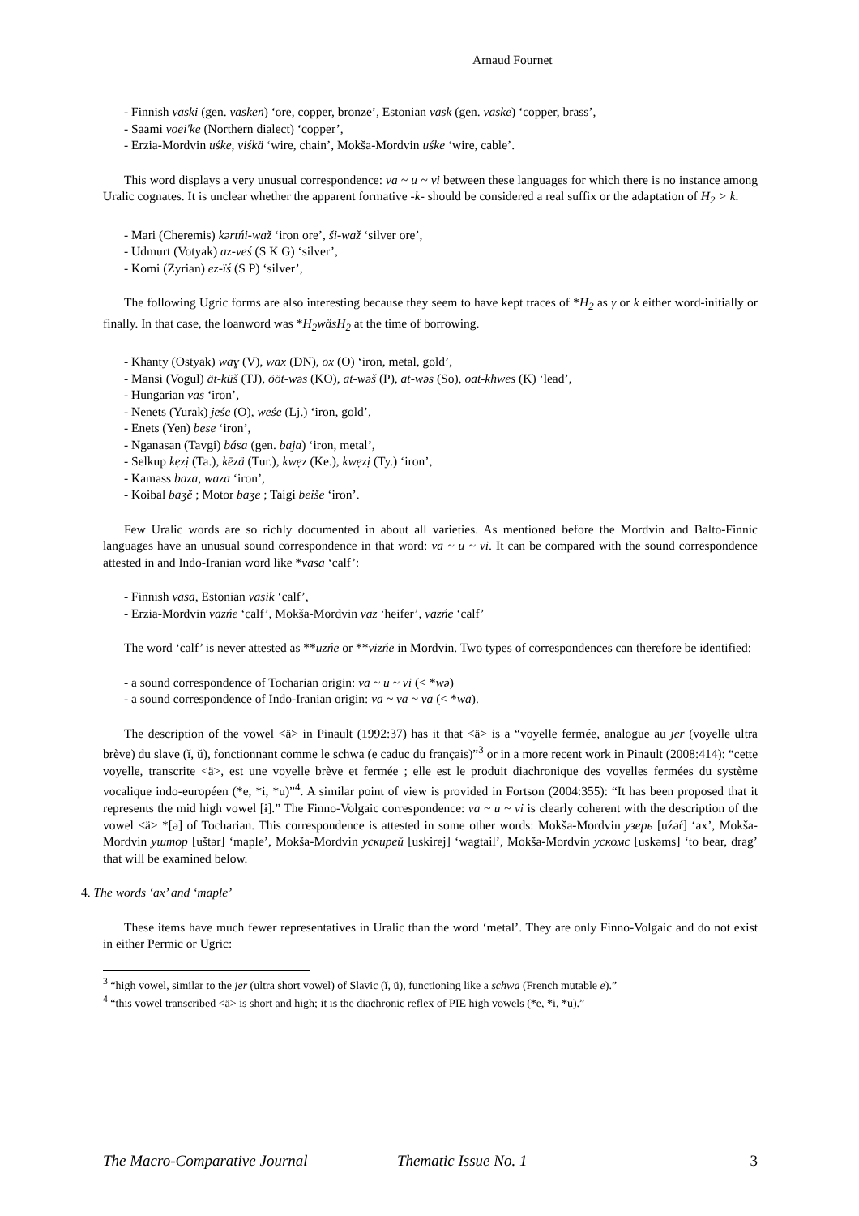Arnaud Fournet
- Finnish vaski (gen. vasken) ‘ore, copper, bronze’, Estonian vask (gen. vaske) ‘copper, brass’,
- Saami voei'ke (Northern dialect) ‘copper’,
- Erzia-Mordvin uśke, viśkä ‘wire, chain’, Mokša-Mordvin uśke ‘wire, cable’.
This word displays a very unusual correspondence: va ~ u ~ vi between these languages for which there is no instance among Uralic cognates. It is unclear whether the apparent formative -k- should be considered a real suffix or the adaptation of H<sub>2</sub> > k.
- Mari (Cheremis) kərtńi-waž ‘iron ore’, ši-waž ‘silver ore’,
- Udmurt (Votyak) az-veś (S K G) ‘silver’,
- Komi (Zyrian) ez-ïś (S P) ‘silver’,
The following Ugric forms are also interesting because they seem to have kept traces of *H<sub>2</sub> as γ or k either word-initially or finally. In that case, the loanword was *H<sub>2</sub>wäsH<sub>2</sub> at the time of borrowing.
- Khanty (Ostyak) waɣ (V), wax (DN), ox (O) ‘iron, metal, gold’,
- Mansi (Vogul) ät-küš (TJ), ööt-wəs (KO), at-wəš (P), at-wəs (So), oat-khwes (K) ‘lead’,
- Hungarian vas ‘iron’,
- Nenets (Yurak) jeśe (O), weśe (Lj.) ‘iron, gold’,
- Enets (Yen) bese ‘iron’,
- Nganasan (Tavgi) bása (gen. baja) ‘iron, metal’,
- Selkup kẹzị (Ta.), kēzä (Tur.), kwẹz (Ke.), kwẹzị (Ty.) ‘iron’,
- Kamass baza, waza ‘iron’,
- Koibal baʒĕ ; Motor baʒe ; Taigi beiše ‘iron’.
Few Uralic words are so richly documented in about all varieties. As mentioned before the Mordvin and Balto-Finnic languages have an unusual sound correspondence in that word: va ~ u ~ vi. It can be compared with the sound correspondence attested in and Indo-Iranian word like *vasa ‘calf’:
- Finnish vasa, Estonian vasik ‘calf’,
- Erzia-Mordvin vazńe ‘calf’, Mokša-Mordvin vaz ‘heifer’, vazńe ‘calf’
The word ‘calf’ is never attested as **uzńe or **vizńe in Mordvin. Two types of correspondences can therefore be identified:
- a sound correspondence of Tocharian origin: va ~ u ~ vi (< *wə)
- a sound correspondence of Indo-Iranian origin: va ~ va ~ va (< *wa).
The description of the vowel <ä> in Pinault (1992:37) has it that <ä> is a “voyelle fermée, analogue au jer (voyelle ultra brève) du slave (ĭ, ŭ), fonctionnant comme le schwa (e caduc du français)”<sup>3</sup> or in a more recent work in Pinault (2008:414): “cette voyelle, transcrite <ä>, est une voyelle brève et fermée ; elle est le produit diachronique des voyelles fermées du système vocalique indo-européen (*e, *i, *u)”<sup>4</sup>. A similar point of view is provided in Fortson (2004:355): “It has been proposed that it represents the mid high vowel [ɨ].” The Finno-Volgaic correspondence: va ~ u ~ vi is clearly coherent with the description of the vowel <ä> *[ə] of Tocharian. This correspondence is attested in some other words: Mokša-Mordvin узерь [uźəŕ] ‘ax’, Mokša-Mordvin уштор [uštər] ‘maple’, Mokša-Mordvin ускирей [uskirej] ‘wagtail’, Mokša-Mordvin ускомс [uskəms] ‘to bear, drag’ that will be examined below.
4. The words ‘ax’ and ‘maple’
These items have much fewer representatives in Uralic than the word ‘metal’. They are only Finno-Volgaic and do not exist in either Permic or Ugric:
<sup>3</sup> “high vowel, similar to the jer (ultra short vowel) of Slavic (ĭ, ŭ), functioning like a schwa (French mutable e).”
<sup>4</sup> “this vowel transcribed <ä> is short and high; it is the diachronic reflex of PIE high vowels (*e, *i, *u).”
The Macro-Comparative Journal Thematic Issue No. 1 3